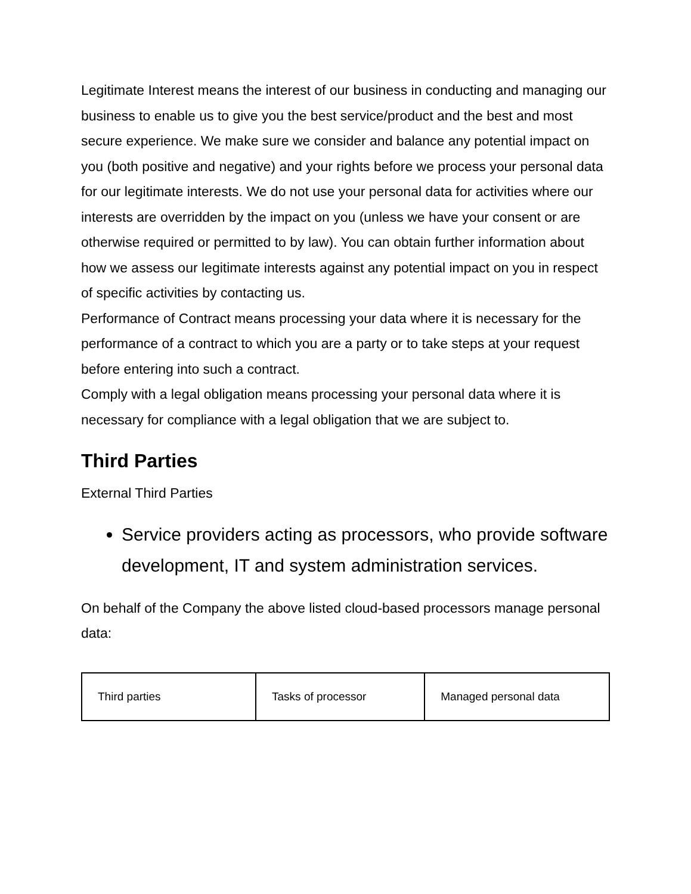Legitimate Interest means the interest of our business in conducting and managing our business to enable us to give you the best service/product and the best and most secure experience. We make sure we consider and balance any potential impact on you (both positive and negative) and your rights before we process your personal data for our legitimate interests. We do not use your personal data for activities where our interests are overridden by the impact on you (unless we have your consent or are otherwise required or permitted to by law). You can obtain further information about how we assess our legitimate interests against any potential impact on you in respect of specific activities by contacting us.
Performance of Contract means processing your data where it is necessary for the performance of a contract to which you are a party or to take steps at your request before entering into such a contract.
Comply with a legal obligation means processing your personal data where it is necessary for compliance with a legal obligation that we are subject to.
Third Parties
External Third Parties
Service providers acting as processors, who provide software development, IT and system administration services.
On behalf of the Company the above listed cloud-based processors manage personal data:
| Third parties | Tasks of processor | Managed personal data |